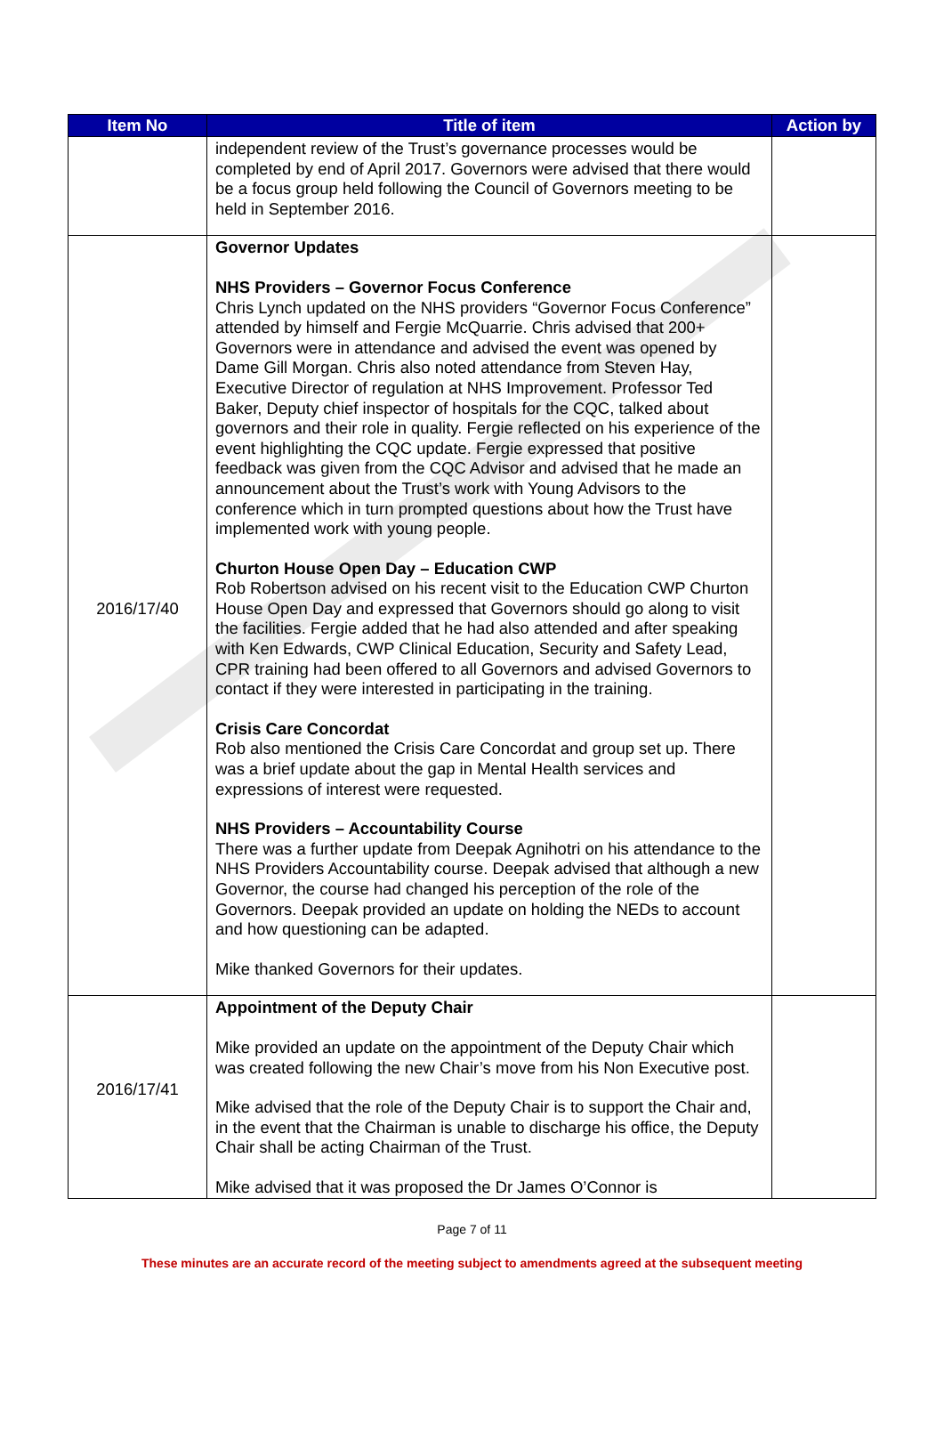| Item No | Title of item | Action by |
| --- | --- | --- |
| | independent review of the Trust’s governance processes would be completed by end of April 2017. Governors were advised that there would be a focus group held following the Council of Governors meeting to be held in September 2016. | |
| 2016/17/40 | Governor Updates NHS Providers – Governor Focus Conference Chris Lynch updated on the NHS providers “Governor Focus Conference” attended by himself and Fergie McQuarrie. Chris advised that 200+ Governors were in attendance and advised the event was opened by Dame Gill Morgan. Chris also noted attendance from Steven Hay, Executive Director of regulation at NHS Improvement. Professor Ted Baker, Deputy chief inspector of hospitals for the CQC, talked about governors and their role in quality. Fergie reflected on his experience of the event highlighting the CQC update. Fergie expressed that positive feedback was given from the CQC Advisor and advised that he made an announcement about the Trust’s work with Young Advisors to the conference which in turn prompted questions about how the Trust have implemented work with young people. Churton House Open Day – Education CWP Rob Robertson advised on his recent visit to the Education CWP Churton House Open Day and expressed that Governors should go along to visit the facilities. Fergie added that he had also attended and after speaking with Ken Edwards, CWP Clinical Education, Security and Safety Lead, CPR training had been offered to all Governors and advised Governors to contact if they were interested in participating in the training. Crisis Care Concordat Rob also mentioned the Crisis Care Concordat and group set up. There was a brief update about the gap in Mental Health services and expressions of interest were requested. NHS Providers – Accountability Course There was a further update from Deepak Agnihotri on his attendance to the NHS Providers Accountability course. Deepak advised that although a new Governor, the course had changed his perception of the role of the Governors. Deepak provided an update on holding the NEDs to account and how questioning can be adapted. Mike thanked Governors for their updates. | |
| 2016/17/41 | Appointment of the Deputy Chair Mike provided an update on the appointment of the Deputy Chair which was created following the new Chair’s move from his Non Executive post. Mike advised that the role of the Deputy Chair is to support the Chair and, in the event that the Chairman is unable to discharge his office, the Deputy Chair shall be acting Chairman of the Trust. Mike advised that it was proposed the Dr James O’Connor is | |
Page 7 of 11
These minutes are an accurate record of the meeting subject to amendments agreed at the subsequent meeting